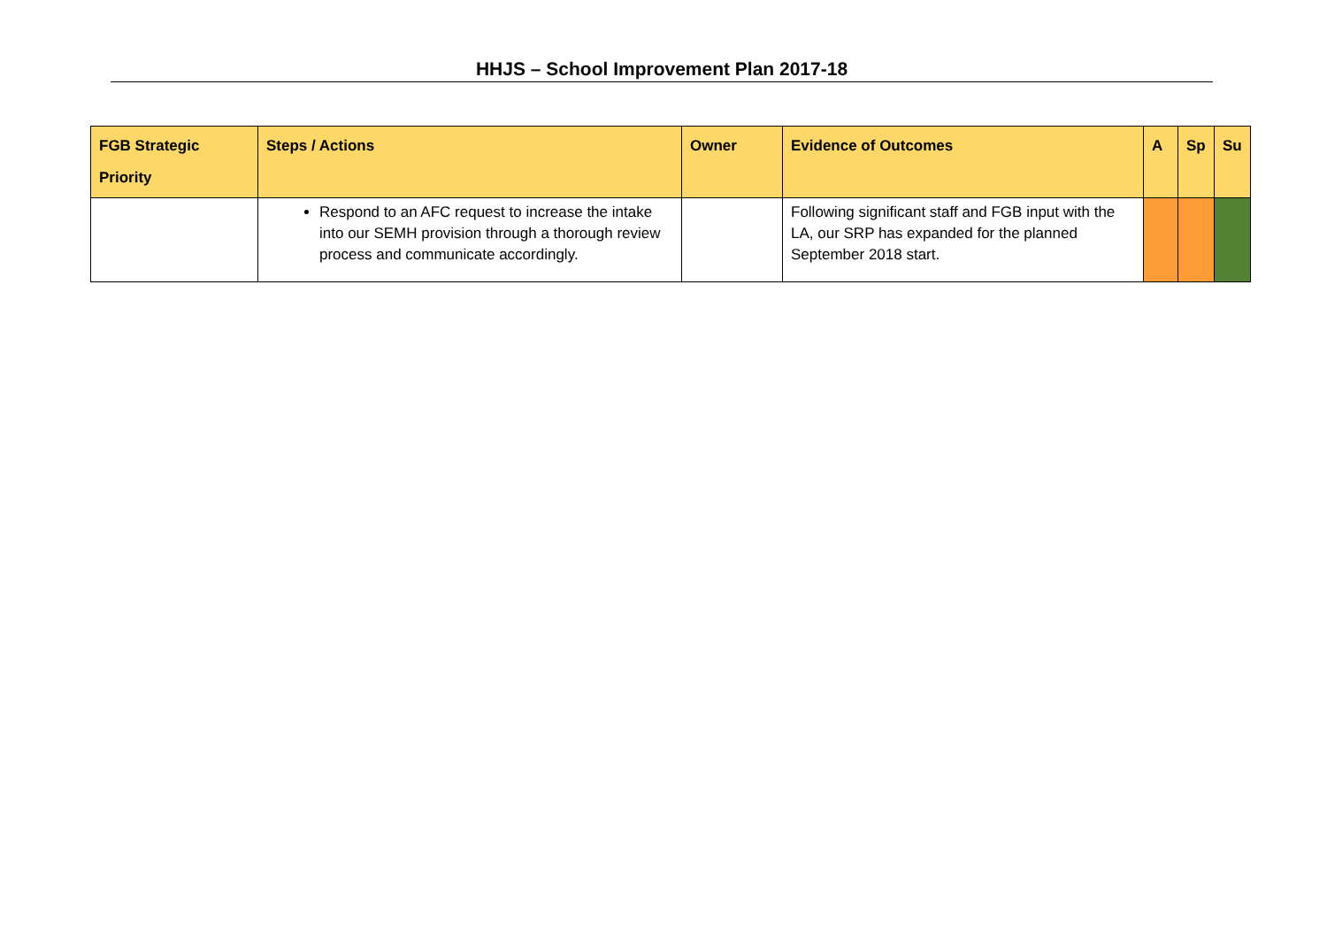HHJS – School Improvement Plan 2017-18
| FGB Strategic Priority | Steps / Actions | Owner | Evidence of Outcomes | A | Sp | Su |
| --- | --- | --- | --- | --- | --- | --- |
| | Respond to an AFC request to increase the intake into our SEMH provision through a thorough review process and communicate accordingly. | | Following significant staff and FGB input with the LA, our SRP has expanded for the planned September 2018 start. | | | |